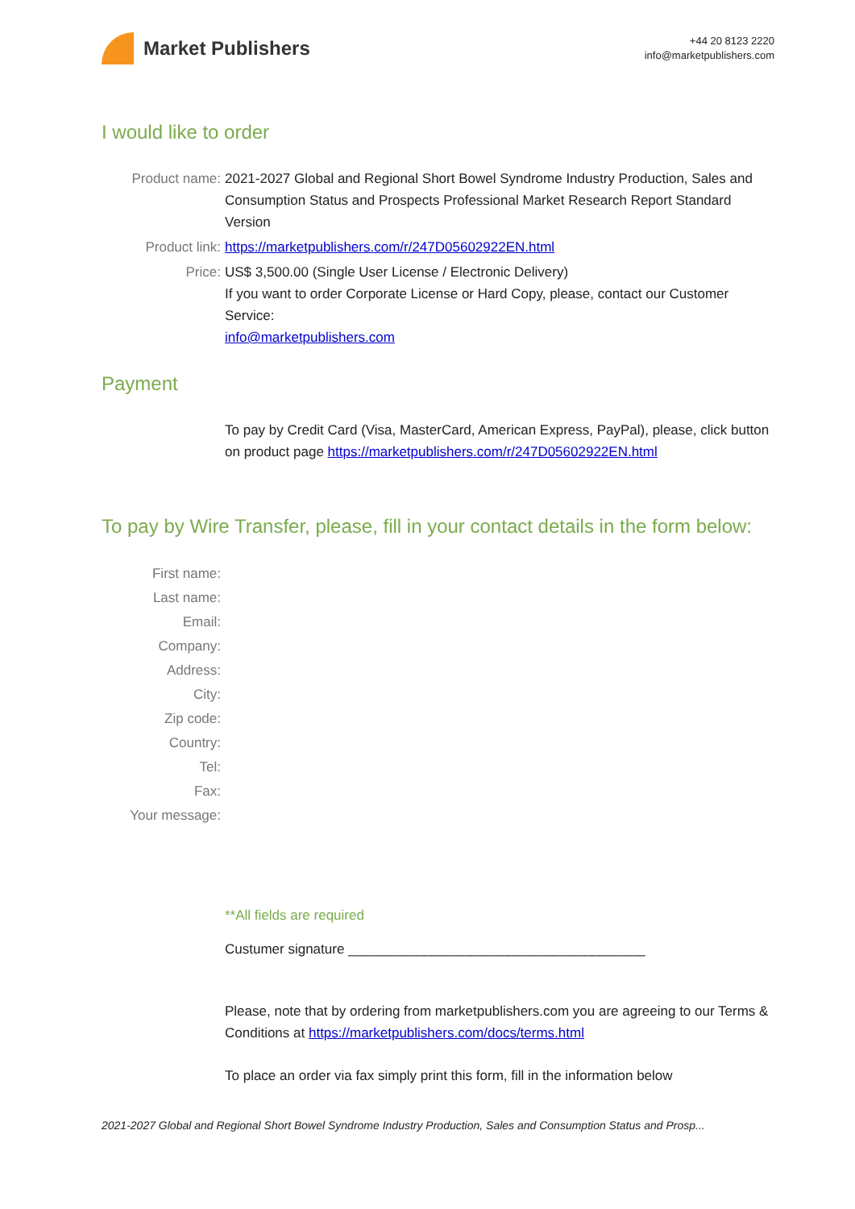Market Publishers
+44 20 8123 2220
info@marketpublishers.com
I would like to order
Product name: 2021-2027 Global and Regional Short Bowel Syndrome Industry Production, Sales and Consumption Status and Prospects Professional Market Research Report Standard Version
Product link: https://marketpublishers.com/r/247D05602922EN.html
Price: US$ 3,500.00 (Single User License / Electronic Delivery)
If you want to order Corporate License or Hard Copy, please, contact our Customer Service:
info@marketpublishers.com
Payment
To pay by Credit Card (Visa, MasterCard, American Express, PayPal), please, click button on product page https://marketpublishers.com/r/247D05602922EN.html
To pay by Wire Transfer, please, fill in your contact details in the form below:
First name:
Last name:
Email:
Company:
Address:
City:
Zip code:
Country:
Tel:
Fax:
Your message:
**All fields are required
Custumer signature _______________________________________
Please, note that by ordering from marketpublishers.com you are agreeing to our Terms & Conditions at https://marketpublishers.com/docs/terms.html
To place an order via fax simply print this form, fill in the information below
2021-2027 Global and Regional Short Bowel Syndrome Industry Production, Sales and Consumption Status and Prosp...